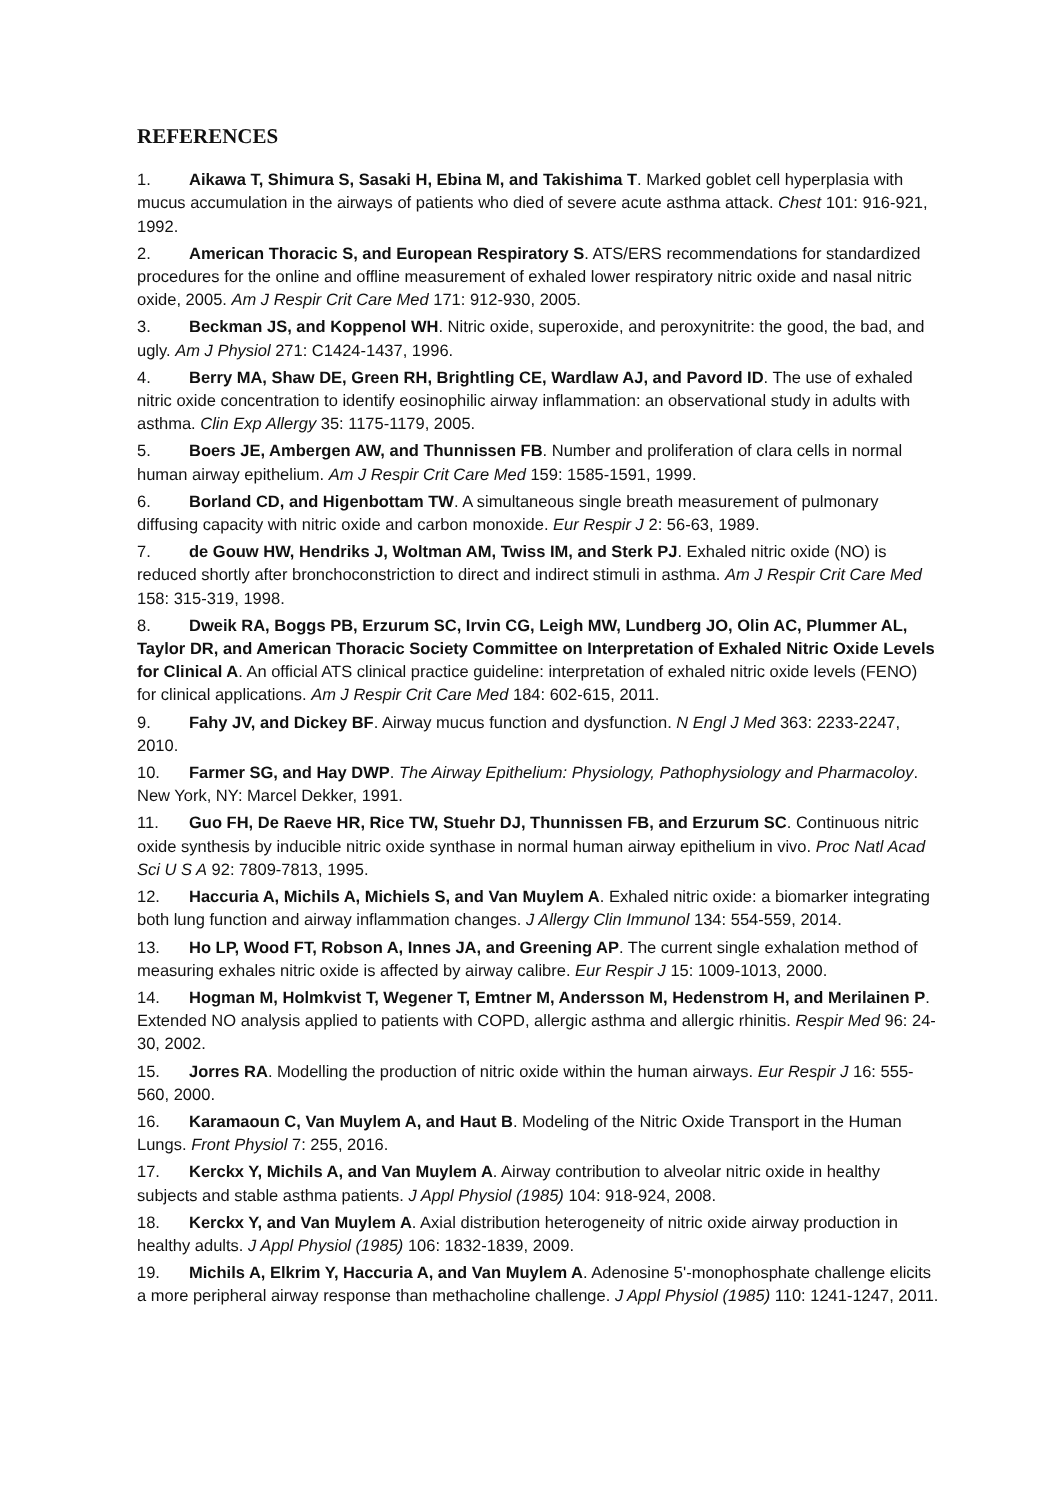REFERENCES
1. Aikawa T, Shimura S, Sasaki H, Ebina M, and Takishima T. Marked goblet cell hyperplasia with mucus accumulation in the airways of patients who died of severe acute asthma attack. Chest 101: 916-921, 1992.
2. American Thoracic S, and European Respiratory S. ATS/ERS recommendations for standardized procedures for the online and offline measurement of exhaled lower respiratory nitric oxide and nasal nitric oxide, 2005. Am J Respir Crit Care Med 171: 912-930, 2005.
3. Beckman JS, and Koppenol WH. Nitric oxide, superoxide, and peroxynitrite: the good, the bad, and ugly. Am J Physiol 271: C1424-1437, 1996.
4. Berry MA, Shaw DE, Green RH, Brightling CE, Wardlaw AJ, and Pavord ID. The use of exhaled nitric oxide concentration to identify eosinophilic airway inflammation: an observational study in adults with asthma. Clin Exp Allergy 35: 1175-1179, 2005.
5. Boers JE, Ambergen AW, and Thunnissen FB. Number and proliferation of clara cells in normal human airway epithelium. Am J Respir Crit Care Med 159: 1585-1591, 1999.
6. Borland CD, and Higenbottam TW. A simultaneous single breath measurement of pulmonary diffusing capacity with nitric oxide and carbon monoxide. Eur Respir J 2: 56-63, 1989.
7. de Gouw HW, Hendriks J, Woltman AM, Twiss IM, and Sterk PJ. Exhaled nitric oxide (NO) is reduced shortly after bronchoconstriction to direct and indirect stimuli in asthma. Am J Respir Crit Care Med 158: 315-319, 1998.
8. Dweik RA, Boggs PB, Erzurum SC, Irvin CG, Leigh MW, Lundberg JO, Olin AC, Plummer AL, Taylor DR, and American Thoracic Society Committee on Interpretation of Exhaled Nitric Oxide Levels for Clinical A. An official ATS clinical practice guideline: interpretation of exhaled nitric oxide levels (FENO) for clinical applications. Am J Respir Crit Care Med 184: 602-615, 2011.
9. Fahy JV, and Dickey BF. Airway mucus function and dysfunction. N Engl J Med 363: 2233-2247, 2010.
10. Farmer SG, and Hay DWP. The Airway Epithelium: Physiology, Pathophysiology and Pharmacoloy. New York, NY: Marcel Dekker, 1991.
11. Guo FH, De Raeve HR, Rice TW, Stuehr DJ, Thunnissen FB, and Erzurum SC. Continuous nitric oxide synthesis by inducible nitric oxide synthase in normal human airway epithelium in vivo. Proc Natl Acad Sci U S A 92: 7809-7813, 1995.
12. Haccuria A, Michils A, Michiels S, and Van Muylem A. Exhaled nitric oxide: a biomarker integrating both lung function and airway inflammation changes. J Allergy Clin Immunol 134: 554-559, 2014.
13. Ho LP, Wood FT, Robson A, Innes JA, and Greening AP. The current single exhalation method of measuring exhales nitric oxide is affected by airway calibre. Eur Respir J 15: 1009-1013, 2000.
14. Hogman M, Holmkvist T, Wegener T, Emtner M, Andersson M, Hedenstrom H, and Merilainen P. Extended NO analysis applied to patients with COPD, allergic asthma and allergic rhinitis. Respir Med 96: 24-30, 2002.
15. Jorres RA. Modelling the production of nitric oxide within the human airways. Eur Respir J 16: 555-560, 2000.
16. Karamaoun C, Van Muylem A, and Haut B. Modeling of the Nitric Oxide Transport in the Human Lungs. Front Physiol 7: 255, 2016.
17. Kerckx Y, Michils A, and Van Muylem A. Airway contribution to alveolar nitric oxide in healthy subjects and stable asthma patients. J Appl Physiol (1985) 104: 918-924, 2008.
18. Kerckx Y, and Van Muylem A. Axial distribution heterogeneity of nitric oxide airway production in healthy adults. J Appl Physiol (1985) 106: 1832-1839, 2009.
19. Michils A, Elkrim Y, Haccuria A, and Van Muylem A. Adenosine 5'-monophosphate challenge elicits a more peripheral airway response than methacholine challenge. J Appl Physiol (1985) 110: 1241-1247, 2011.